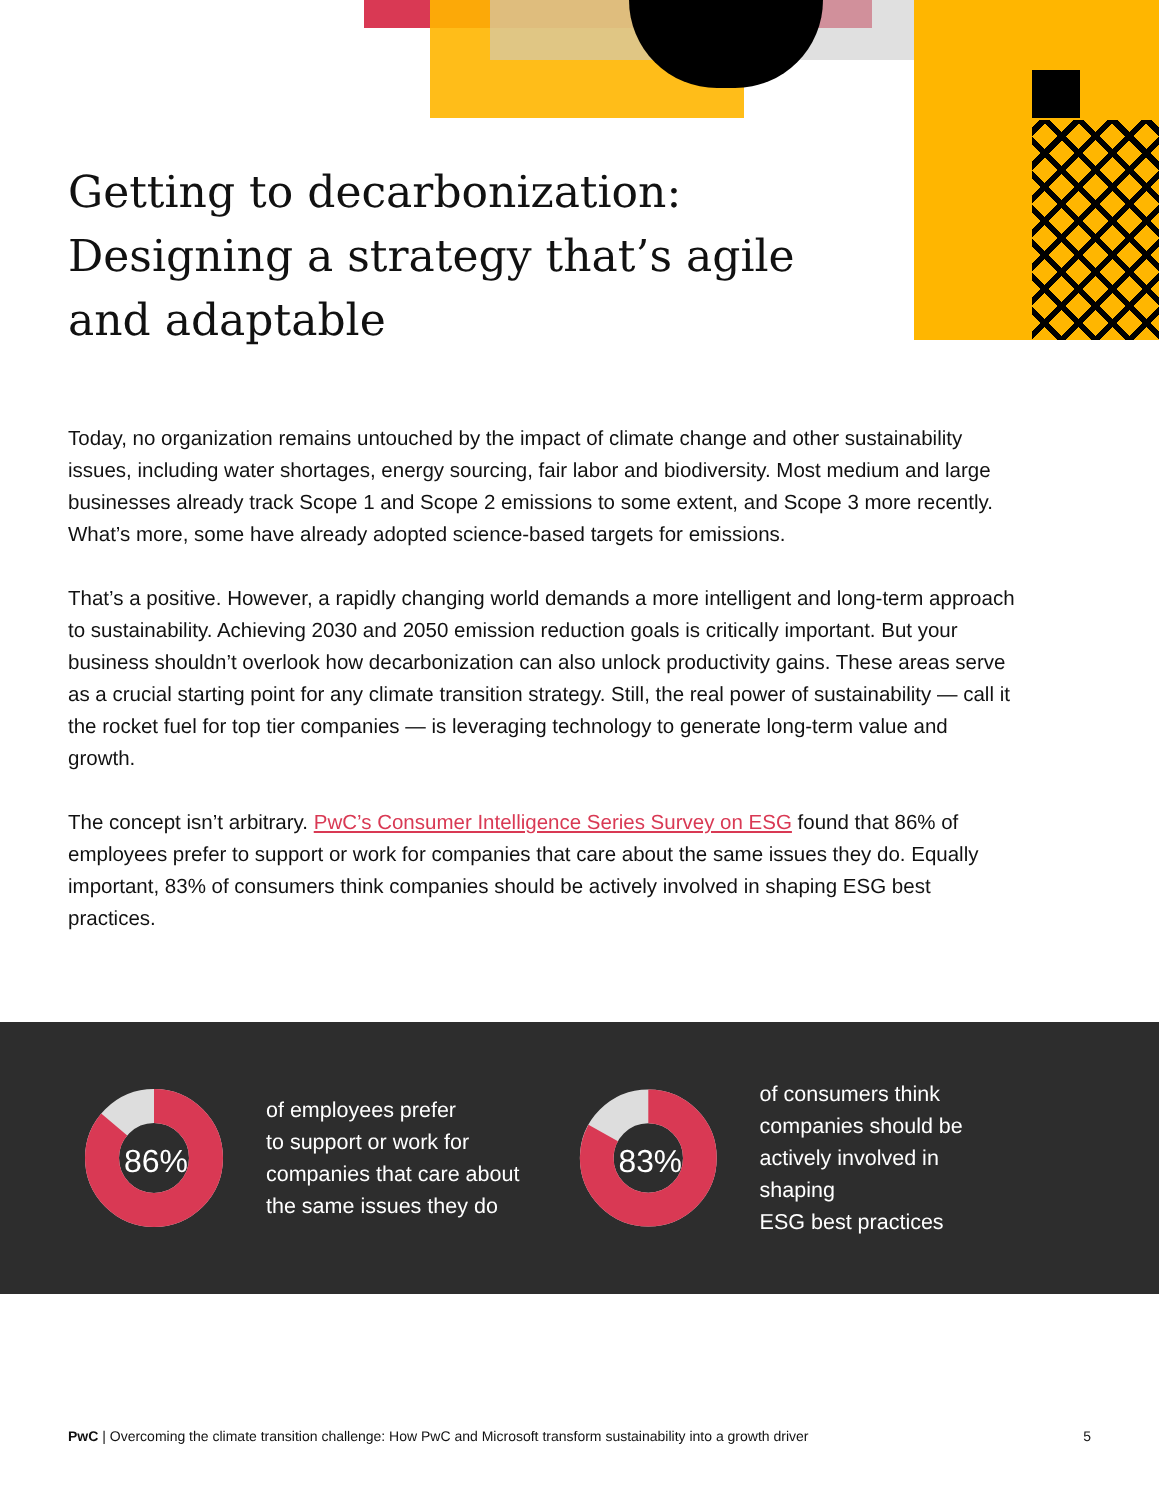Getting to decarbonization: Designing a strategy that’s agile and adaptable
Today, no organization remains untouched by the impact of climate change and other sustainability issues, including water shortages, energy sourcing, fair labor and biodiversity. Most medium and large businesses already track Scope 1 and Scope 2 emissions to some extent, and Scope 3 more recently. What’s more, some have already adopted science-based targets for emissions.
That’s a positive. However, a rapidly changing world demands a more intelligent and long-term approach to sustainability. Achieving 2030 and 2050 emission reduction goals is critically important. But your business shouldn’t overlook how decarbonization can also unlock productivity gains. These areas serve as a crucial starting point for any climate transition strategy. Still, the real power of sustainability — call it the rocket fuel for top tier companies — is leveraging technology to generate long-term value and growth.
The concept isn’t arbitrary. PwC’s Consumer Intelligence Series Survey on ESG found that 86% of employees prefer to support or work for companies that care about the same issues they do. Equally important, 83% of consumers think companies should be actively involved in shaping ESG best practices.
86%
of employees prefer
to support or work for
companies that care about
the same issues they do
83%
of consumers think
companies should be
actively involved in shaping
ESG best practices
PwC | Overcoming the climate transition challenge: How PwC and Microsoft transform sustainability into a growth driver 5